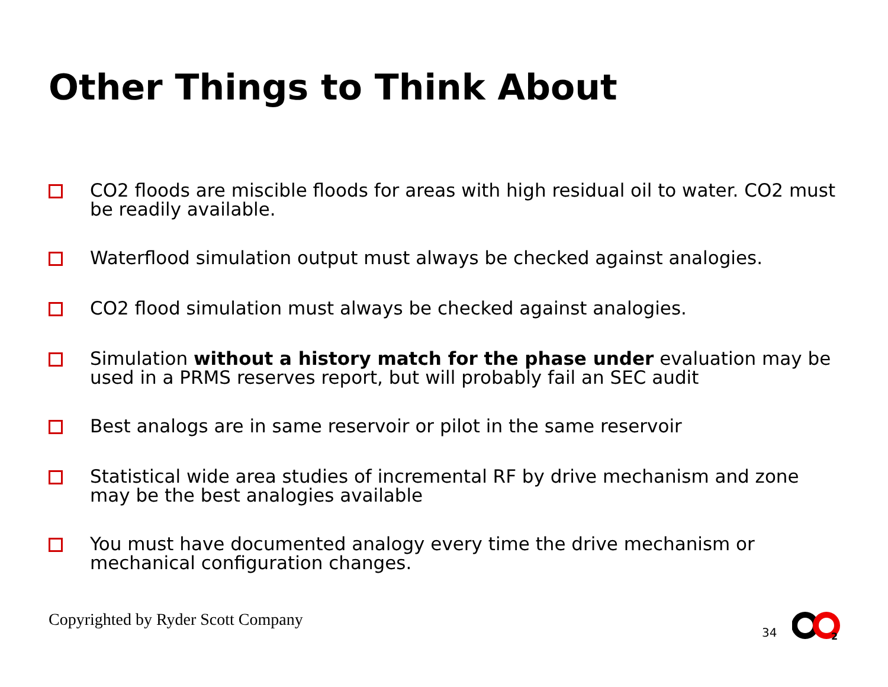Other Things to Think About
CO2 floods are miscible floods for areas with high residual oil to water. CO2 must be readily available.
Waterflood simulation output must always be checked against analogies.
CO2 flood simulation must always be checked against analogies.
Simulation without a history match for the phase under evaluation may be used in a PRMS reserves report, but will probably fail an SEC audit
Best analogs are in same reservoir or pilot in the same reservoir
Statistical wide area studies of incremental RF by drive mechanism and zone may be the best analogies available
You must have documented analogy every time the drive mechanism or mechanical configuration changes.
Copyrighted by Ryder Scott Company
34
2